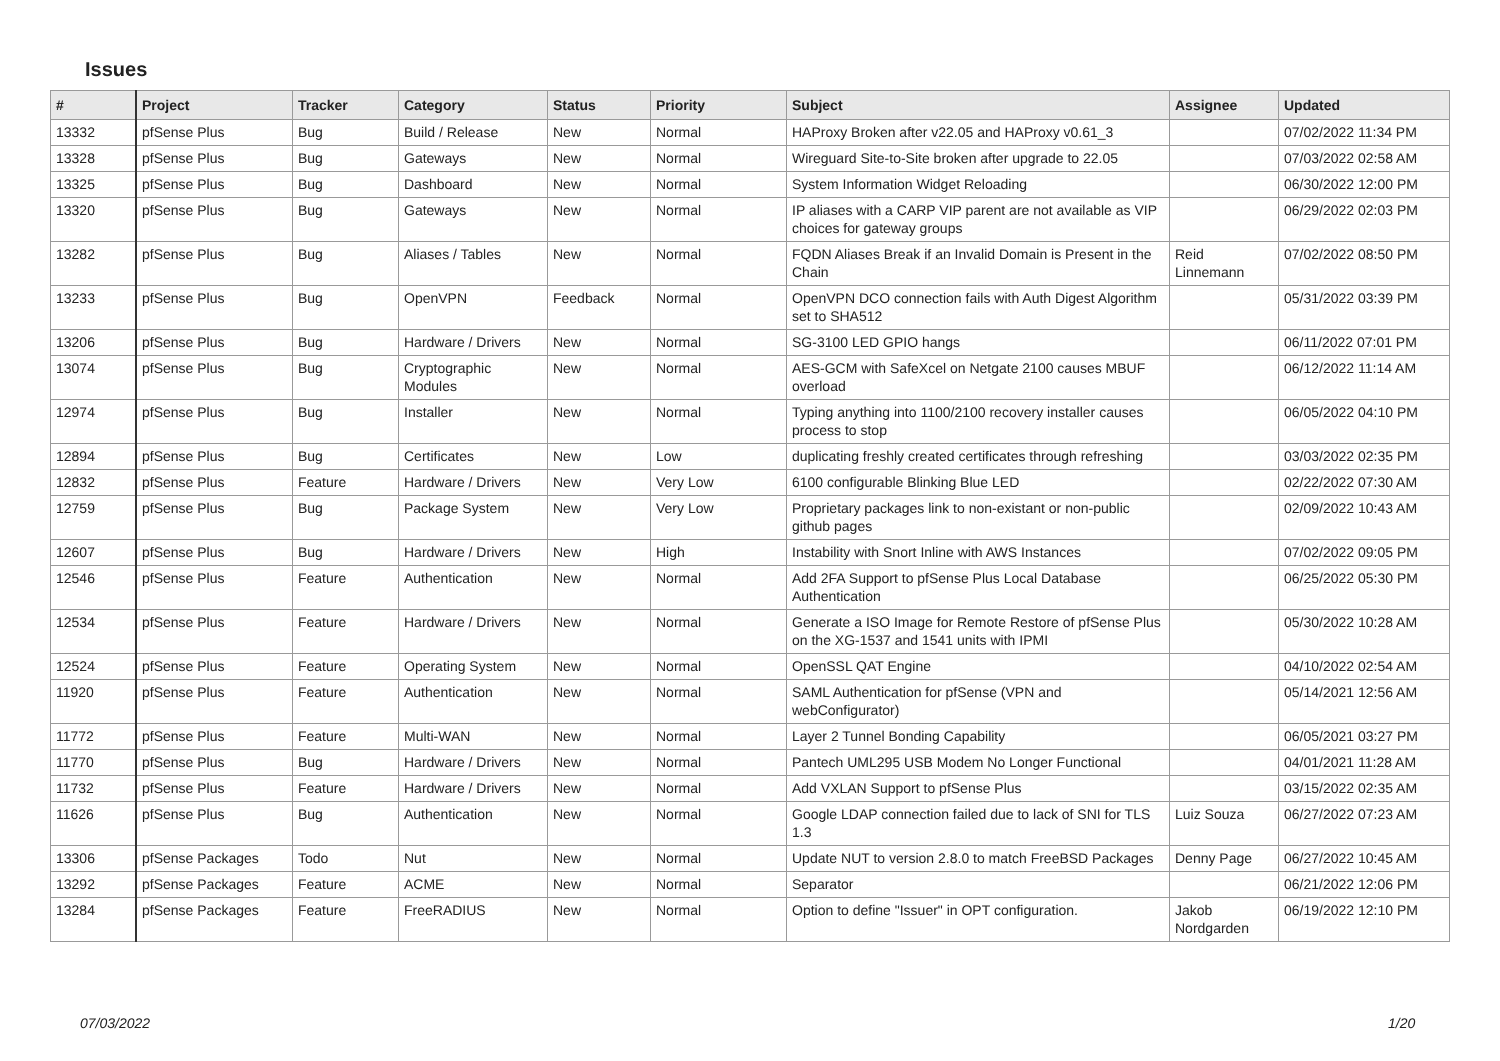Issues
| # | Project | Tracker | Category | Status | Priority | Subject | Assignee | Updated |
| --- | --- | --- | --- | --- | --- | --- | --- | --- |
| 13332 | pfSense Plus | Bug | Build / Release | New | Normal | HAProxy Broken after v22.05 and HAProxy v0.61_3 | | 07/02/2022 11:34 PM |
| 13328 | pfSense Plus | Bug | Gateways | New | Normal | Wireguard Site-to-Site broken after upgrade to 22.05 | | 07/03/2022 02:58 AM |
| 13325 | pfSense Plus | Bug | Dashboard | New | Normal | System Information Widget Reloading | | 06/30/2022 12:00 PM |
| 13320 | pfSense Plus | Bug | Gateways | New | Normal | IP aliases with a CARP VIP parent are not available as VIP choices for gateway groups | | 06/29/2022 02:03 PM |
| 13282 | pfSense Plus | Bug | Aliases / Tables | New | Normal | FQDN Aliases Break if an Invalid Domain is Present in the Chain | Reid Linnemann | 07/02/2022 08:50 PM |
| 13233 | pfSense Plus | Bug | OpenVPN | Feedback | Normal | OpenVPN DCO connection fails with Auth Digest Algorithm set to SHA512 | | 05/31/2022 03:39 PM |
| 13206 | pfSense Plus | Bug | Hardware / Drivers | New | Normal | SG-3100 LED GPIO hangs | | 06/11/2022 07:01 PM |
| 13074 | pfSense Plus | Bug | Cryptographic Modules | New | Normal | AES-GCM with SafeXcel on Netgate 2100 causes MBUF overload | | 06/12/2022 11:14 AM |
| 12974 | pfSense Plus | Bug | Installer | New | Normal | Typing anything into 1100/2100 recovery installer causes process to stop | | 06/05/2022 04:10 PM |
| 12894 | pfSense Plus | Bug | Certificates | New | Low | duplicating freshly created certificates through refreshing | | 03/03/2022 02:35 PM |
| 12832 | pfSense Plus | Feature | Hardware / Drivers | New | Very Low | 6100 configurable Blinking Blue LED | | 02/22/2022 07:30 AM |
| 12759 | pfSense Plus | Bug | Package System | New | Very Low | Proprietary packages link to non-existant or non-public github pages | | 02/09/2022 10:43 AM |
| 12607 | pfSense Plus | Bug | Hardware / Drivers | New | High | Instability with Snort Inline with AWS Instances | | 07/02/2022 09:05 PM |
| 12546 | pfSense Plus | Feature | Authentication | New | Normal | Add 2FA Support to pfSense Plus Local Database Authentication | | 06/25/2022 05:30 PM |
| 12534 | pfSense Plus | Feature | Hardware / Drivers | New | Normal | Generate a ISO Image for Remote Restore of pfSense Plus on the XG-1537 and 1541 units with IPMI | | 05/30/2022 10:28 AM |
| 12524 | pfSense Plus | Feature | Operating System | New | Normal | OpenSSL QAT Engine | | 04/10/2022 02:54 AM |
| 11920 | pfSense Plus | Feature | Authentication | New | Normal | SAML Authentication for pfSense (VPN and webConfigurator) | | 05/14/2021 12:56 AM |
| 11772 | pfSense Plus | Feature | Multi-WAN | New | Normal | Layer 2 Tunnel Bonding Capability | | 06/05/2021 03:27 PM |
| 11770 | pfSense Plus | Bug | Hardware / Drivers | New | Normal | Pantech UML295 USB Modem No Longer Functional | | 04/01/2021 11:28 AM |
| 11732 | pfSense Plus | Feature | Hardware / Drivers | New | Normal | Add VXLAN Support to pfSense Plus | | 03/15/2022 02:35 AM |
| 11626 | pfSense Plus | Bug | Authentication | New | Normal | Google LDAP connection failed due to lack of SNI for TLS 1.3 | Luiz Souza | 06/27/2022 07:23 AM |
| 13306 | pfSense Packages | Todo | Nut | New | Normal | Update NUT to version 2.8.0 to match FreeBSD Packages | Denny Page | 06/27/2022 10:45 AM |
| 13292 | pfSense Packages | Feature | ACME | New | Normal | Separator | | 06/21/2022 12:06 PM |
| 13284 | pfSense Packages | Feature | FreeRADIUS | New | Normal | Option to define "Issuer" in OPT configuration. | Jakob Nordgarden | 06/19/2022 12:10 PM |
07/03/2022 1/20